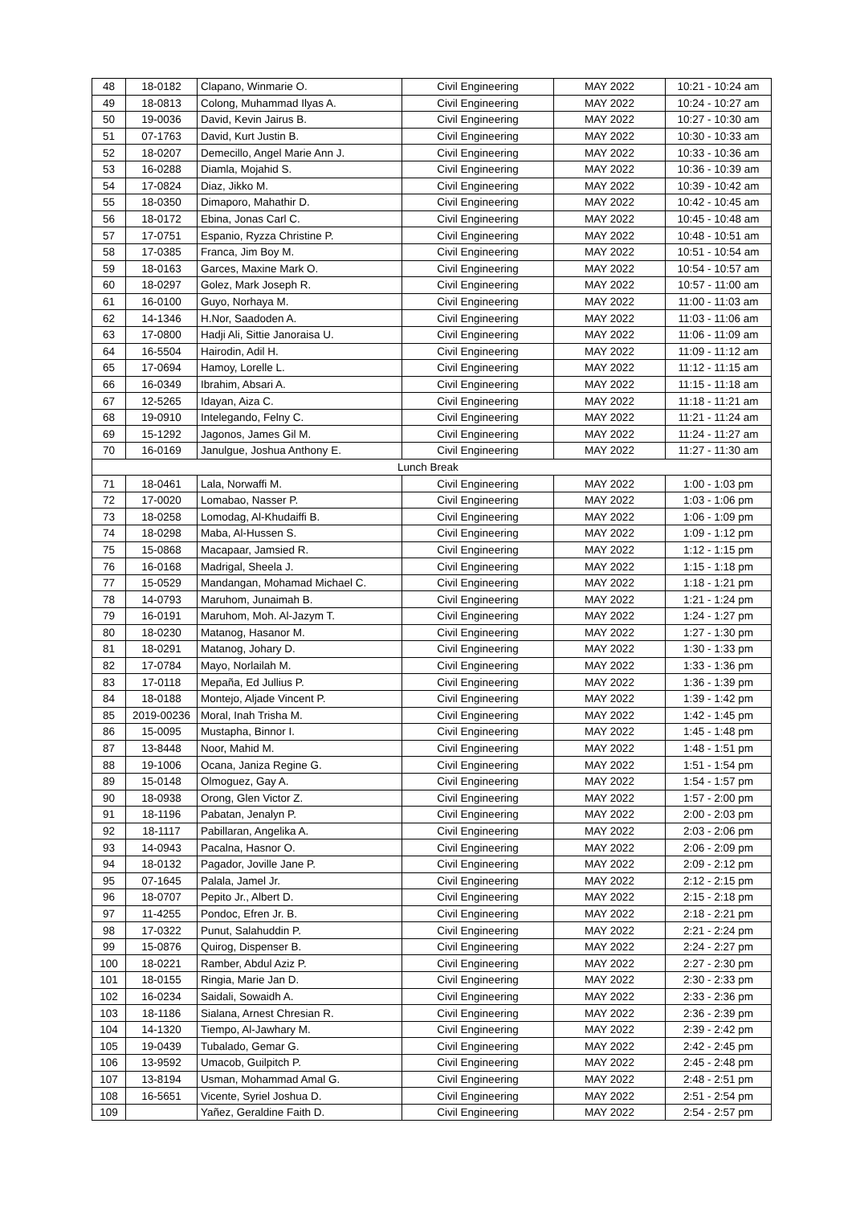| 48 | 18-0182 | Clapano, Winmarie O. | Civil Engineering | MAY 2022 | 10:21 - 10:24 am |
| 49 | 18-0813 | Colong, Muhammad Ilyas A. | Civil Engineering | MAY 2022 | 10:24 - 10:27 am |
| 50 | 19-0036 | David, Kevin Jairus B. | Civil Engineering | MAY 2022 | 10:27 - 10:30 am |
| 51 | 07-1763 | David, Kurt Justin B. | Civil Engineering | MAY 2022 | 10:30 - 10:33 am |
| 52 | 18-0207 | Demecillo, Angel Marie Ann J. | Civil Engineering | MAY 2022 | 10:33 - 10:36 am |
| 53 | 16-0288 | Diamla, Mojahid S. | Civil Engineering | MAY 2022 | 10:36 - 10:39 am |
| 54 | 17-0824 | Diaz, Jikko M. | Civil Engineering | MAY 2022 | 10:39 - 10:42 am |
| 55 | 18-0350 | Dimaporo, Mahathir D. | Civil Engineering | MAY 2022 | 10:42 - 10:45 am |
| 56 | 18-0172 | Ebina, Jonas Carl C. | Civil Engineering | MAY 2022 | 10:45 - 10:48 am |
| 57 | 17-0751 | Espanio, Ryzza Christine P. | Civil Engineering | MAY 2022 | 10:48 - 10:51 am |
| 58 | 17-0385 | Franca, Jim Boy M. | Civil Engineering | MAY 2022 | 10:51 - 10:54 am |
| 59 | 18-0163 | Garces, Maxine Mark O. | Civil Engineering | MAY 2022 | 10:54 - 10:57 am |
| 60 | 18-0297 | Golez, Mark Joseph R. | Civil Engineering | MAY 2022 | 10:57 - 11:00 am |
| 61 | 16-0100 | Guyo, Norhaya M. | Civil Engineering | MAY 2022 | 11:00 - 11:03 am |
| 62 | 14-1346 | H.Nor, Saadoden A. | Civil Engineering | MAY 2022 | 11:03 - 11:06 am |
| 63 | 17-0800 | Hadji Ali, Sittie Janoraisa U. | Civil Engineering | MAY 2022 | 11:06 - 11:09 am |
| 64 | 16-5504 | Hairodin, Adil H. | Civil Engineering | MAY 2022 | 11:09 - 11:12 am |
| 65 | 17-0694 | Hamoy, Lorelle L. | Civil Engineering | MAY 2022 | 11:12 - 11:15 am |
| 66 | 16-0349 | Ibrahim, Absari A. | Civil Engineering | MAY 2022 | 11:15 - 11:18 am |
| 67 | 12-5265 | Idayan, Aiza C. | Civil Engineering | MAY 2022 | 11:18 - 11:21 am |
| 68 | 19-0910 | Intelegando, Felny C. | Civil Engineering | MAY 2022 | 11:21 - 11:24 am |
| 69 | 15-1292 | Jagonos, James Gil M. | Civil Engineering | MAY 2022 | 11:24 - 11:27 am |
| 70 | 16-0169 | Janulgue, Joshua Anthony E. | Civil Engineering | MAY 2022 | 11:27 - 11:30 am |
| Lunch Break | | | | | |
| 71 | 18-0461 | Lala, Norwaffi M. | Civil Engineering | MAY 2022 | 1:00 - 1:03 pm |
| 72 | 17-0020 | Lomabao, Nasser P. | Civil Engineering | MAY 2022 | 1:03 - 1:06 pm |
| 73 | 18-0258 | Lomodag, Al-Khudaiffi B. | Civil Engineering | MAY 2022 | 1:06 - 1:09 pm |
| 74 | 18-0298 | Maba, Al-Hussen S. | Civil Engineering | MAY 2022 | 1:09 - 1:12 pm |
| 75 | 15-0868 | Macapaar, Jamsied R. | Civil Engineering | MAY 2022 | 1:12 - 1:15 pm |
| 76 | 16-0168 | Madrigal, Sheela J. | Civil Engineering | MAY 2022 | 1:15 - 1:18 pm |
| 77 | 15-0529 | Mandangan, Mohamad Michael C. | Civil Engineering | MAY 2022 | 1:18 - 1:21 pm |
| 78 | 14-0793 | Maruhom, Junaimah B. | Civil Engineering | MAY 2022 | 1:21 - 1:24 pm |
| 79 | 16-0191 | Maruhom, Moh. Al-Jazym T. | Civil Engineering | MAY 2022 | 1:24 - 1:27 pm |
| 80 | 18-0230 | Matanog, Hasanor M. | Civil Engineering | MAY 2022 | 1:27 - 1:30 pm |
| 81 | 18-0291 | Matanog, Johary D. | Civil Engineering | MAY 2022 | 1:30 - 1:33 pm |
| 82 | 17-0784 | Mayo, Norlailah M. | Civil Engineering | MAY 2022 | 1:33 - 1:36 pm |
| 83 | 17-0118 | Mepaña, Ed Jullius P. | Civil Engineering | MAY 2022 | 1:36 - 1:39 pm |
| 84 | 18-0188 | Montejo, Aljade Vincent P. | Civil Engineering | MAY 2022 | 1:39 - 1:42 pm |
| 85 | 2019-00236 | Moral, Inah Trisha M. | Civil Engineering | MAY 2022 | 1:42 - 1:45 pm |
| 86 | 15-0095 | Mustapha, Binnor I. | Civil Engineering | MAY 2022 | 1:45 - 1:48 pm |
| 87 | 13-8448 | Noor, Mahid M. | Civil Engineering | MAY 2022 | 1:48 - 1:51 pm |
| 88 | 19-1006 | Ocana, Janiza Regine G. | Civil Engineering | MAY 2022 | 1:51 - 1:54 pm |
| 89 | 15-0148 | Olmoguez, Gay A. | Civil Engineering | MAY 2022 | 1:54 - 1:57 pm |
| 90 | 18-0938 | Orong, Glen Victor Z. | Civil Engineering | MAY 2022 | 1:57 - 2:00 pm |
| 91 | 18-1196 | Pabatan, Jenalyn P. | Civil Engineering | MAY 2022 | 2:00 - 2:03 pm |
| 92 | 18-1117 | Pabillaran, Angelika A. | Civil Engineering | MAY 2022 | 2:03 - 2:06 pm |
| 93 | 14-0943 | Pacalna, Hasnor O. | Civil Engineering | MAY 2022 | 2:06 - 2:09 pm |
| 94 | 18-0132 | Pagador, Joville Jane P. | Civil Engineering | MAY 2022 | 2:09 - 2:12 pm |
| 95 | 07-1645 | Palala, Jamel Jr. | Civil Engineering | MAY 2022 | 2:12 - 2:15 pm |
| 96 | 18-0707 | Pepito Jr., Albert D. | Civil Engineering | MAY 2022 | 2:15 - 2:18 pm |
| 97 | 11-4255 | Pondoc, Efren Jr. B. | Civil Engineering | MAY 2022 | 2:18 - 2:21 pm |
| 98 | 17-0322 | Punut, Salahuddin P. | Civil Engineering | MAY 2022 | 2:21 - 2:24 pm |
| 99 | 15-0876 | Quirog, Dispenser B. | Civil Engineering | MAY 2022 | 2:24 - 2:27 pm |
| 100 | 18-0221 | Ramber, Abdul Aziz P. | Civil Engineering | MAY 2022 | 2:27 - 2:30 pm |
| 101 | 18-0155 | Ringia, Marie Jan D. | Civil Engineering | MAY 2022 | 2:30 - 2:33 pm |
| 102 | 16-0234 | Saidali, Sowaidh A. | Civil Engineering | MAY 2022 | 2:33 - 2:36 pm |
| 103 | 18-1186 | Sialana, Arnest Chresian R. | Civil Engineering | MAY 2022 | 2:36 - 2:39 pm |
| 104 | 14-1320 | Tiempo, Al-Jawhary M. | Civil Engineering | MAY 2022 | 2:39 - 2:42 pm |
| 105 | 19-0439 | Tubalado, Gemar G. | Civil Engineering | MAY 2022 | 2:42 - 2:45 pm |
| 106 | 13-9592 | Umacob, Guilpitch P. | Civil Engineering | MAY 2022 | 2:45 - 2:48 pm |
| 107 | 13-8194 | Usman, Mohammad Amal G. | Civil Engineering | MAY 2022 | 2:48 - 2:51 pm |
| 108 | 16-5651 | Vicente, Syriel Joshua D. | Civil Engineering | MAY 2022 | 2:51 - 2:54 pm |
| 109 | | Yañez, Geraldine Faith D. | Civil Engineering | MAY 2022 | 2:54 - 2:57 pm |